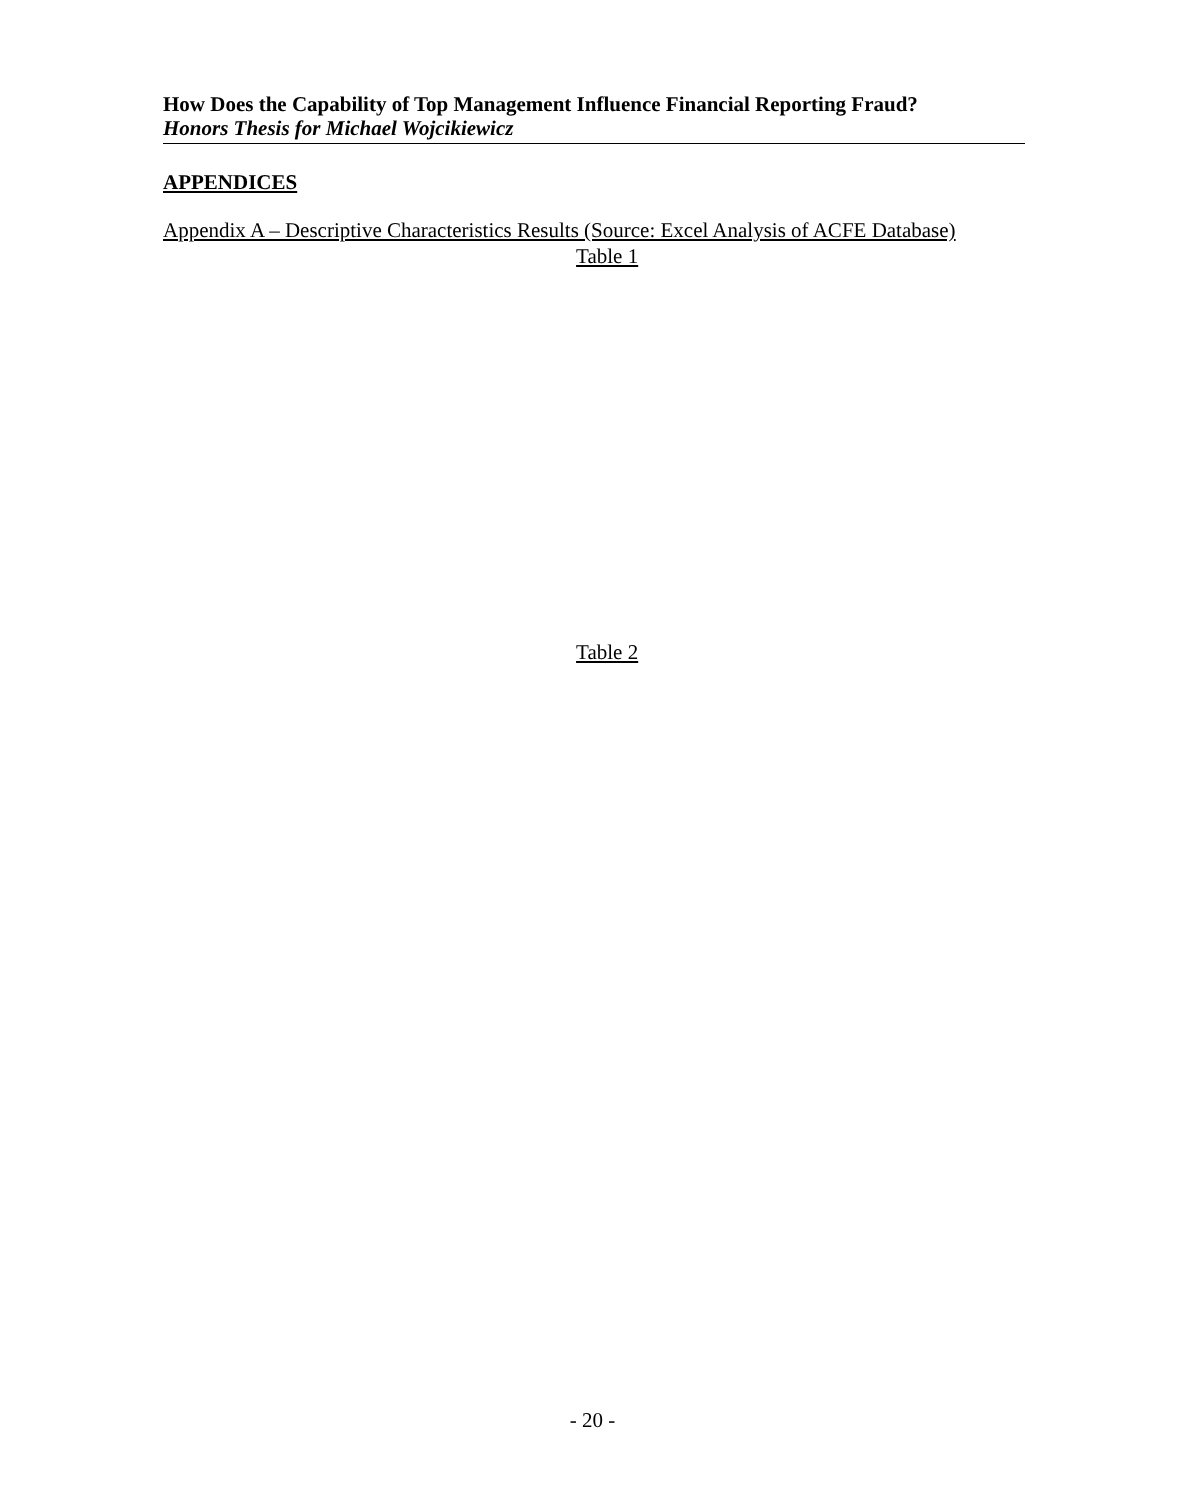How Does the Capability of Top Management Influence Financial Reporting Fraud?
Honors Thesis for Michael Wojcikiewicz
APPENDICES
Appendix A – Descriptive Characteristics Results (Source: Excel Analysis of ACFE Database)
Table 1
Table 2
- 20 -